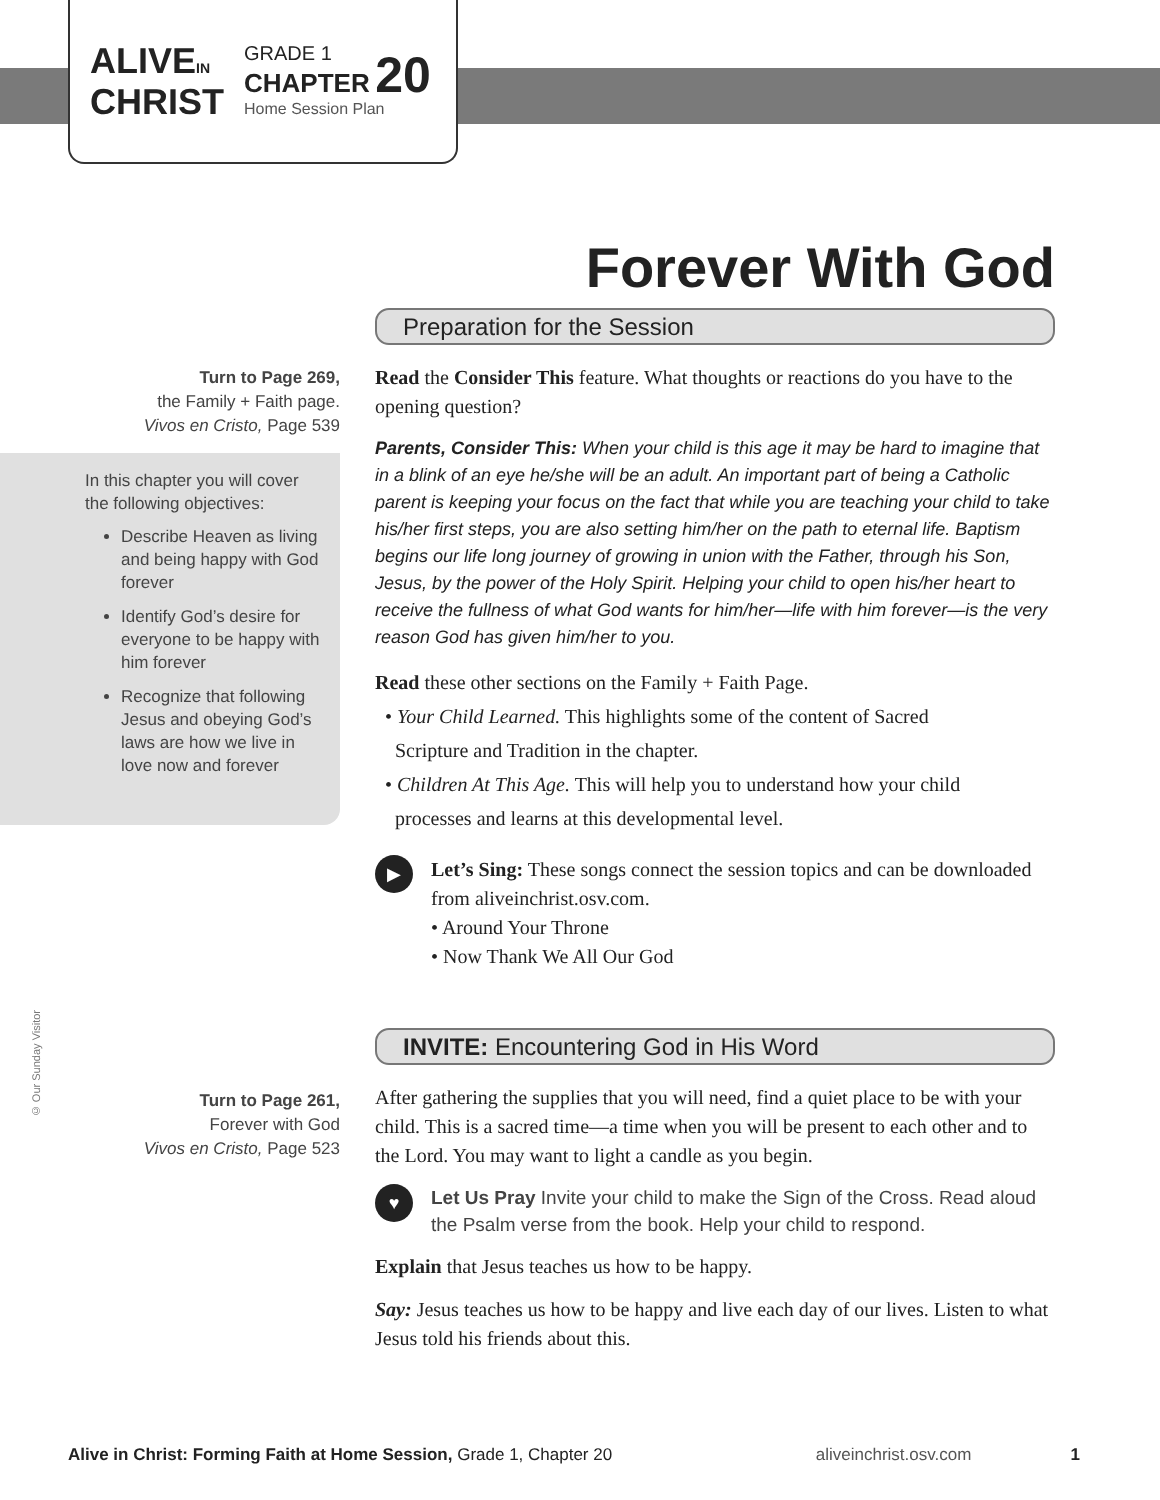ALIVEIN
CHRIST
GRADE 1
CHAPTER 20
Home Session Plan
Forever With God
Turn to Page 269,
the Family + Faith page.
Vivos en Cristo, Page 539
In this chapter you will cover the following objectives:
Describe Heaven as living and being happy with God forever
Identify God’s desire for everyone to be happy with him forever
Recognize that following Jesus and obeying God’s laws are how we live in love now and forever
Preparation for the Session
Read the Consider This feature. What thoughts or reactions do you have to the opening question?
Parents, Consider This: When your child is this age it may be hard to imagine that in a blink of an eye he/she will be an adult. An important part of being a Catholic parent is keeping your focus on the fact that while you are teaching your child to take his/her first steps, you are also setting him/her on the path to eternal life. Baptism begins our life long journey of growing in union with the Father, through his Son, Jesus, by the power of the Holy Spirit. Helping your child to open his/her heart to receive the fullness of what God wants for him/her—life with him forever—is the very reason God has given him/her to you.
Read these other sections on the Family + Faith Page.
• Your Child Learned. This highlights some of the content of Sacred
Scripture and Tradition in the chapter.
• Children At This Age. This will help you to understand how your child
processes and learns at this developmental level.
▶
Let’s Sing: These songs connect the session topics and can be downloaded from aliveinchrist.osv.com.
• Around Your Throne
• Now Thank We All Our God
© Our Sunday Visitor
Turn to Page 261,
Forever with God
Vivos en Cristo, Page 523
INVITE: Encountering God in His Word
After gathering the supplies that you will need, find a quiet place to be with your child. This is a sacred time—a time when you will be present to each other and to the Lord. You may want to light a candle as you begin.
♥
Let Us Pray Invite your child to make the Sign of the Cross. Read aloud the Psalm verse from the book. Help your child to respond.
Explain that Jesus teaches us how to be happy.
Say: Jesus teaches us how to be happy and live each day of our lives. Listen to what Jesus told his friends about this.
Alive in Christ: Forming Faith at Home Session, Grade 1, Chapter 20 aliveinchrist.osv.com 1